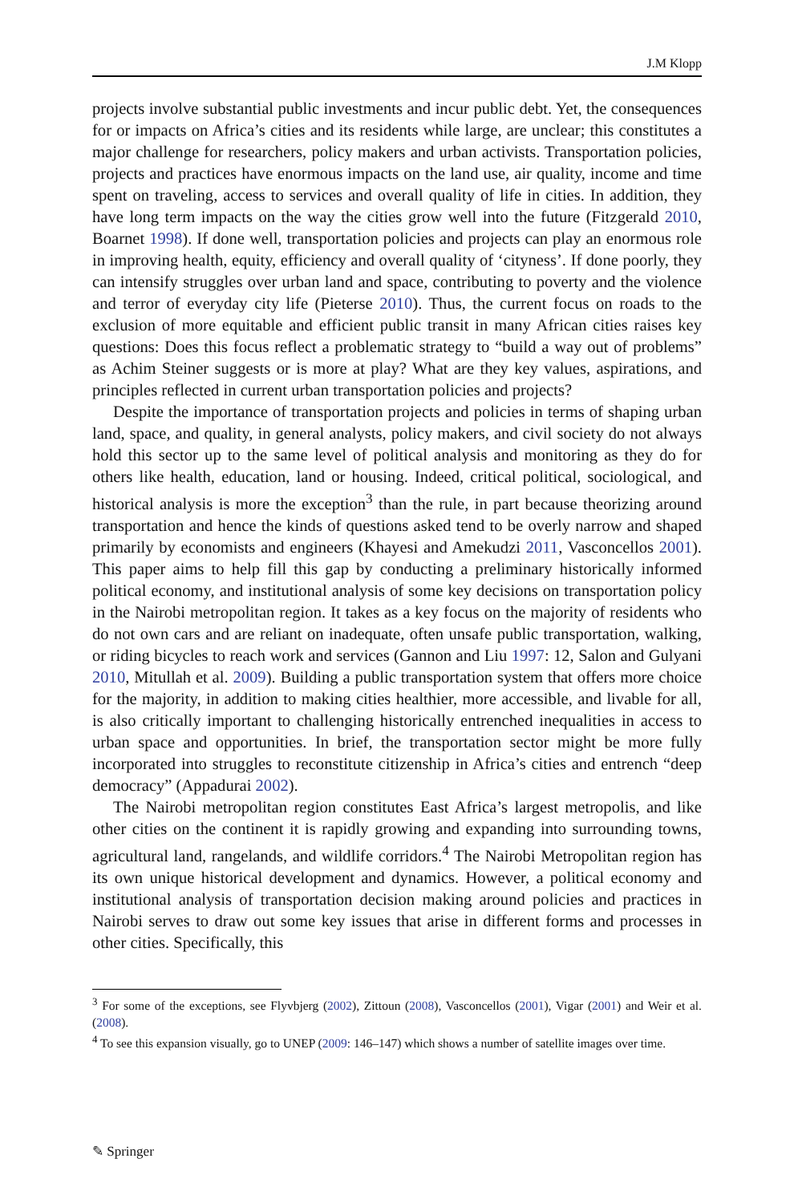J.M Klopp
projects involve substantial public investments and incur public debt. Yet, the consequences for or impacts on Africa’s cities and its residents while large, are unclear; this constitutes a major challenge for researchers, policy makers and urban activists. Transportation policies, projects and practices have enormous impacts on the land use, air quality, income and time spent on traveling, access to services and overall quality of life in cities. In addition, they have long term impacts on the way the cities grow well into the future (Fitzgerald 2010, Boarnet 1998). If done well, transportation policies and projects can play an enormous role in improving health, equity, efficiency and overall quality of ‘cityness’. If done poorly, they can intensify struggles over urban land and space, contributing to poverty and the violence and terror of everyday city life (Pieterse 2010). Thus, the current focus on roads to the exclusion of more equitable and efficient public transit in many African cities raises key questions: Does this focus reflect a problematic strategy to “build a way out of problems” as Achim Steiner suggests or is more at play? What are they key values, aspirations, and principles reflected in current urban transportation policies and projects?
Despite the importance of transportation projects and policies in terms of shaping urban land, space, and quality, in general analysts, policy makers, and civil society do not always hold this sector up to the same level of political analysis and monitoring as they do for others like health, education, land or housing. Indeed, critical political, sociological, and historical analysis is more the exception<sup>3</sup> than the rule, in part because theorizing around transportation and hence the kinds of questions asked tend to be overly narrow and shaped primarily by economists and engineers (Khayesi and Amekudzi 2011, Vasconcellos 2001). This paper aims to help fill this gap by conducting a preliminary historically informed political economy, and institutional analysis of some key decisions on transportation policy in the Nairobi metropolitan region. It takes as a key focus on the majority of residents who do not own cars and are reliant on inadequate, often unsafe public transportation, walking, or riding bicycles to reach work and services (Gannon and Liu 1997: 12, Salon and Gulyani 2010, Mitullah et al. 2009). Building a public transportation system that offers more choice for the majority, in addition to making cities healthier, more accessible, and livable for all, is also critically important to challenging historically entrenched inequalities in access to urban space and opportunities. In brief, the transportation sector might be more fully incorporated into struggles to reconstitute citizenship in Africa’s cities and entrench “deep democracy” (Appadurai 2002).
The Nairobi metropolitan region constitutes East Africa’s largest metropolis, and like other cities on the continent it is rapidly growing and expanding into surrounding towns, agricultural land, rangelands, and wildlife corridors.<sup>4</sup> The Nairobi Metropolitan region has its own unique historical development and dynamics. However, a political economy and institutional analysis of transportation decision making around policies and practices in Nairobi serves to draw out some key issues that arise in different forms and processes in other cities. Specifically, this
<sup>3</sup> For some of the exceptions, see Flyvbjerg (2002), Zittoun (2008), Vasconcellos (2001), Vigar (2001) and Weir et al. (2008).
<sup>4</sup> To see this expansion visually, go to UNEP (2009: 146–147) which shows a number of satellite images over time.
✎ Springer